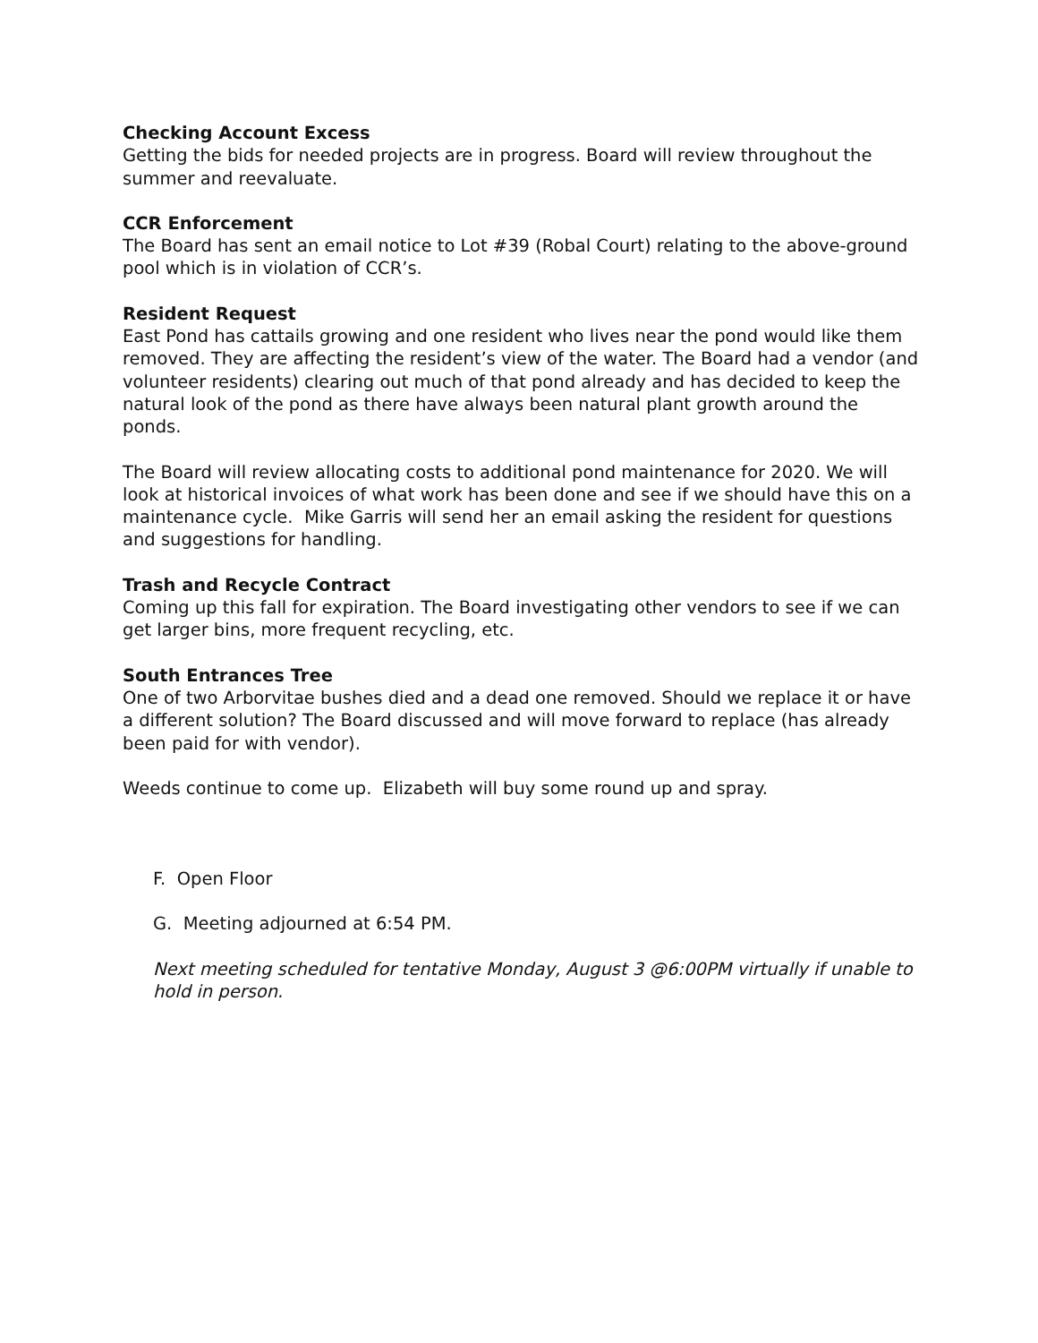Checking Account Excess
Getting the bids for needed projects are in progress. Board will review throughout the summer and reevaluate.
CCR Enforcement
The Board has sent an email notice to Lot #39 (Robal Court) relating to the above-ground pool which is in violation of CCR’s.
Resident Request
East Pond has cattails growing and one resident who lives near the pond would like them removed. They are affecting the resident’s view of the water. The Board had a vendor (and volunteer residents) clearing out much of that pond already and has decided to keep the natural look of the pond as there have always been natural plant growth around the ponds.
The Board will review allocating costs to additional pond maintenance for 2020. We will look at historical invoices of what work has been done and see if we should have this on a maintenance cycle. Mike Garris will send her an email asking the resident for questions and suggestions for handling.
Trash and Recycle Contract
Coming up this fall for expiration. The Board investigating other vendors to see if we can get larger bins, more frequent recycling, etc.
South Entrances Tree
One of two Arborvitae bushes died and a dead one removed. Should we replace it or have a different solution? The Board discussed and will move forward to replace (has already been paid for with vendor).
Weeds continue to come up. Elizabeth will buy some round up and spray.
F. Open Floor
G. Meeting adjourned at 6:54 PM.
Next meeting scheduled for tentative Monday, August 3 @6:00PM virtually if unable to hold in person.